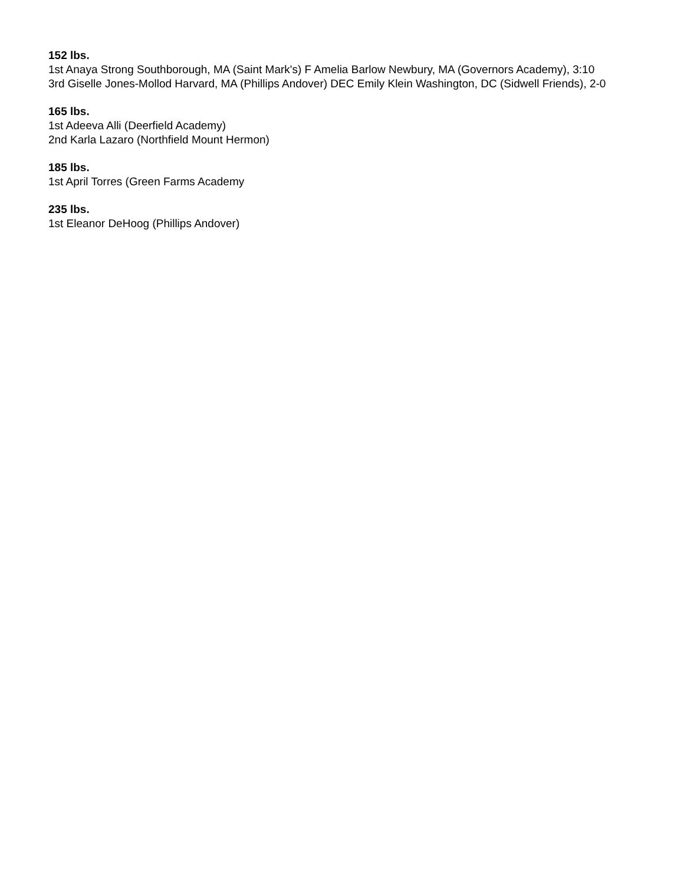152 lbs.
1st Anaya Strong Southborough, MA (Saint Mark's) F Amelia Barlow Newbury, MA (Governors Academy), 3:10
3rd Giselle Jones-Mollod Harvard, MA (Phillips Andover) DEC Emily Klein Washington, DC (Sidwell Friends), 2-0
165 lbs.
1st Adeeva Alli (Deerfield Academy)
2nd Karla Lazaro (Northfield Mount Hermon)
185 lbs.
1st April Torres (Green Farms Academy
235 lbs.
1st Eleanor DeHoog (Phillips Andover)